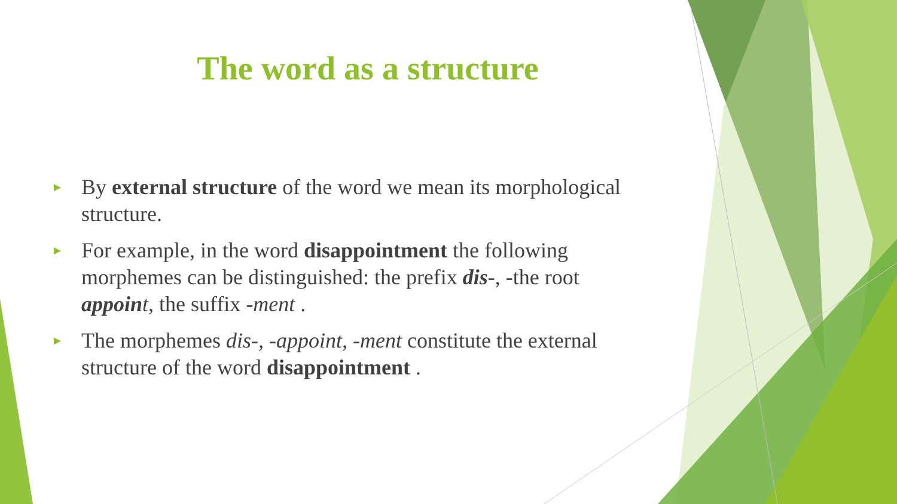The word as a structure
► By external structure of the word we mean its morphological structure.
► For example, in the word disappointment the following morphemes can be distinguished: the prefix dis-, -the root appoin t, the suffix -ment .
► The morphemes dis-, -appoint, -ment constitute the external structure of the word disappointment .